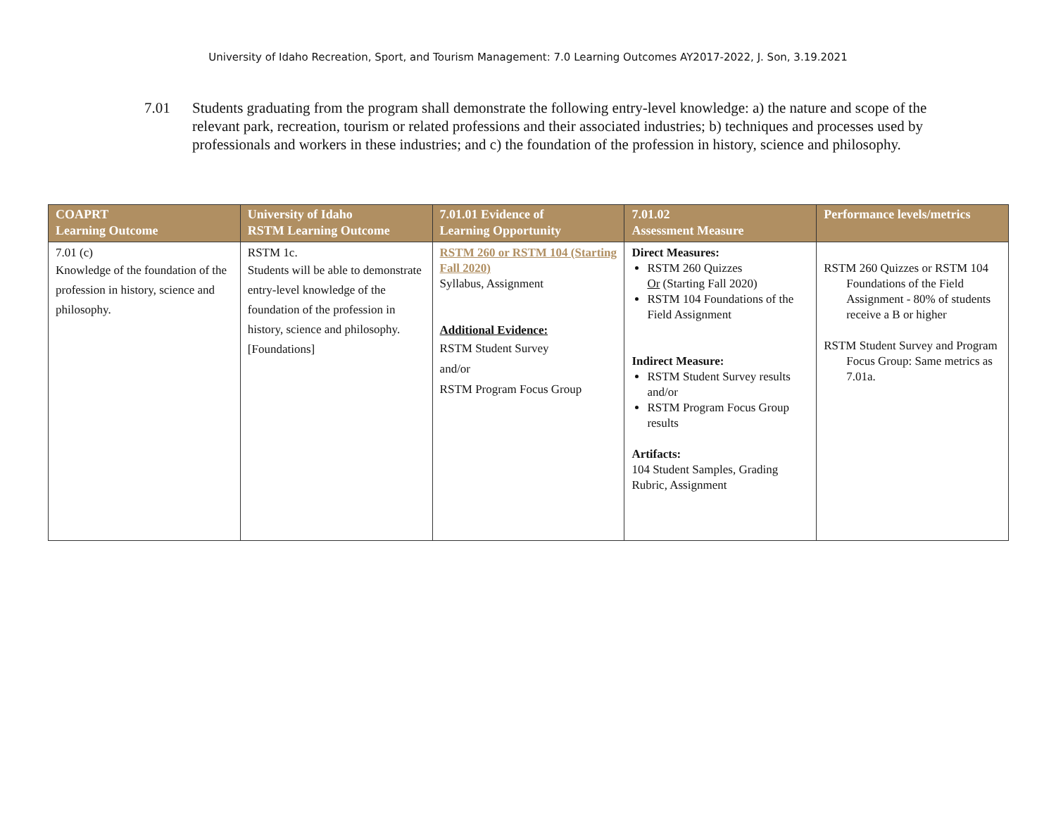University of Idaho Recreation, Sport, and Tourism Management: 7.0 Learning Outcomes AY2017-2022, J. Son, 3.19.2021
7.01 Students graduating from the program shall demonstrate the following entry-level knowledge: a) the nature and scope of the relevant park, recreation, tourism or related professions and their associated industries; b) techniques and processes used by professionals and workers in these industries; and c) the foundation of the profession in history, science and philosophy.
| COAPRT Learning Outcome | University of Idaho RSTM Learning Outcome | 7.01.01 Evidence of Learning Opportunity | 7.01.02 Assessment Measure | Performance levels/metrics |
| --- | --- | --- | --- | --- |
| 7.01 (c) Knowledge of the foundation of the profession in history, science and philosophy. | RSTM 1c. Students will be able to demonstrate entry-level knowledge of the foundation of the profession in history, science and philosophy. [Foundations] | RSTM 260 or RSTM 104 (Starting Fall 2020) Syllabus, Assignment Additional Evidence: RSTM Student Survey and/or RSTM Program Focus Group | Direct Measures: RSTM 260 Quizzes Or (Starting Fall 2020) RSTM 104 Foundations of the Field Assignment Indirect Measure: RSTM Student Survey results and/or RSTM Program Focus Group results Artifacts: 104 Student Samples, Grading Rubric, Assignment | RSTM 260 Quizzes or RSTM 104 Foundations of the Field Assignment - 80% of students receive a B or higher RSTM Student Survey and Program Focus Group: Same metrics as 7.01a. |